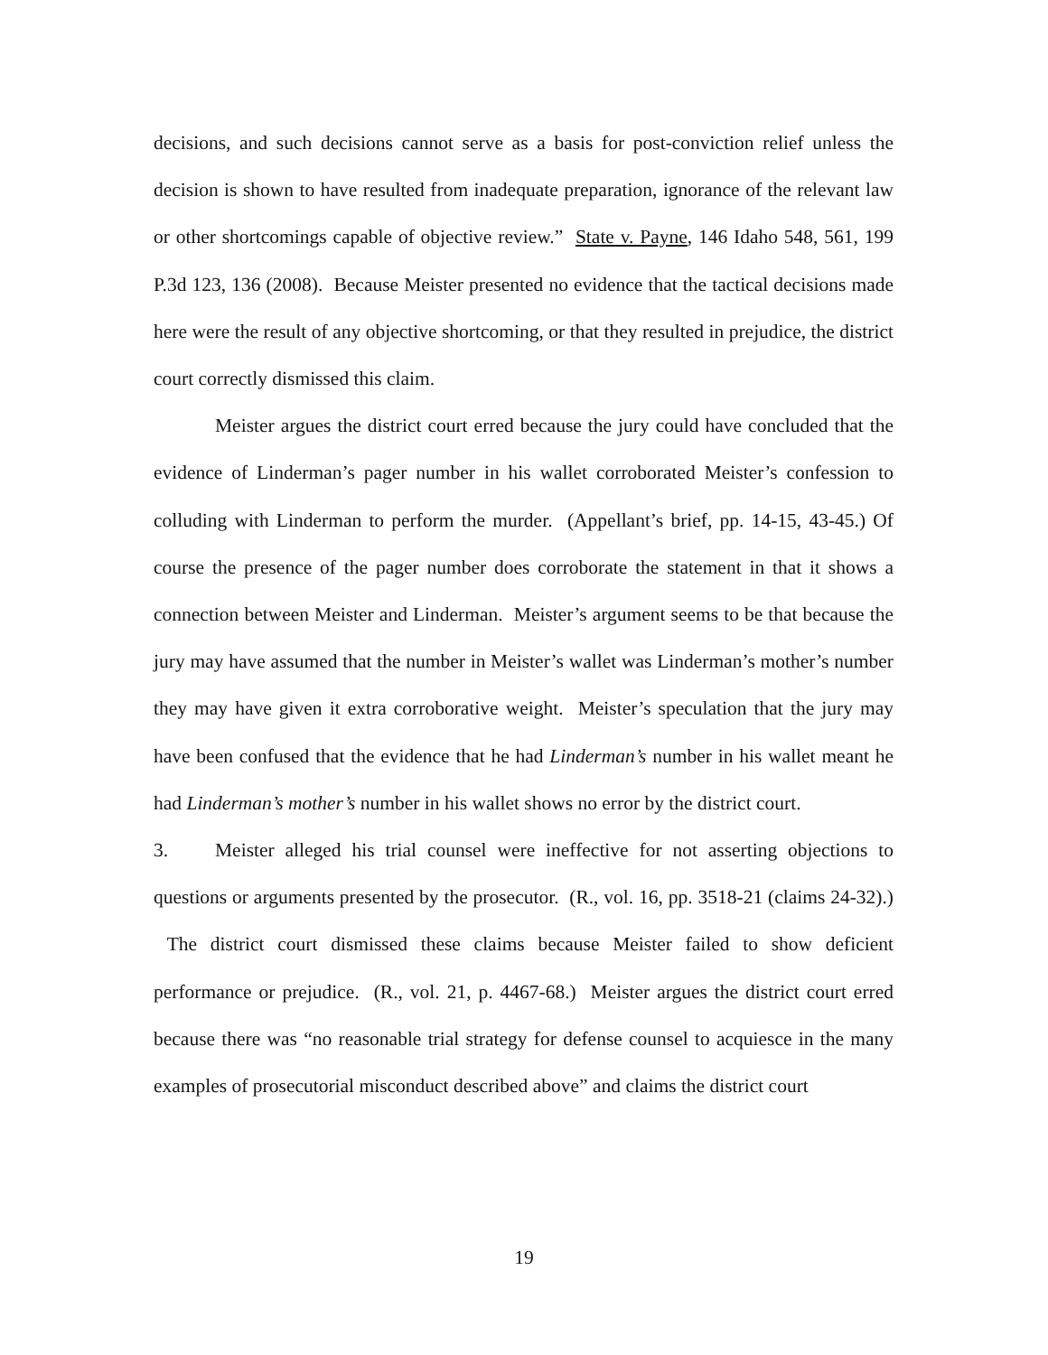decisions, and such decisions cannot serve as a basis for post-conviction relief unless the decision is shown to have resulted from inadequate preparation, ignorance of the relevant law or other shortcomings capable of objective review.” State v. Payne, 146 Idaho 548, 561, 199 P.3d 123, 136 (2008). Because Meister presented no evidence that the tactical decisions made here were the result of any objective shortcoming, or that they resulted in prejudice, the district court correctly dismissed this claim.
Meister argues the district court erred because the jury could have concluded that the evidence of Linderman’s pager number in his wallet corroborated Meister’s confession to colluding with Linderman to perform the murder. (Appellant’s brief, pp. 14-15, 43-45.) Of course the presence of the pager number does corroborate the statement in that it shows a connection between Meister and Linderman. Meister’s argument seems to be that because the jury may have assumed that the number in Meister’s wallet was Linderman’s mother’s number they may have given it extra corroborative weight. Meister’s speculation that the jury may have been confused that the evidence that he had Linderman’s number in his wallet meant he had Linderman’s mother’s number in his wallet shows no error by the district court.
3. Meister alleged his trial counsel were ineffective for not asserting objections to questions or arguments presented by the prosecutor. (R., vol. 16, pp. 3518-21 (claims 24-32).) The district court dismissed these claims because Meister failed to show deficient performance or prejudice. (R., vol. 21, p. 4467-68.) Meister argues the district court erred because there was “no reasonable trial strategy for defense counsel to acquiesce in the many examples of prosecutorial misconduct described above” and claims the district court
19